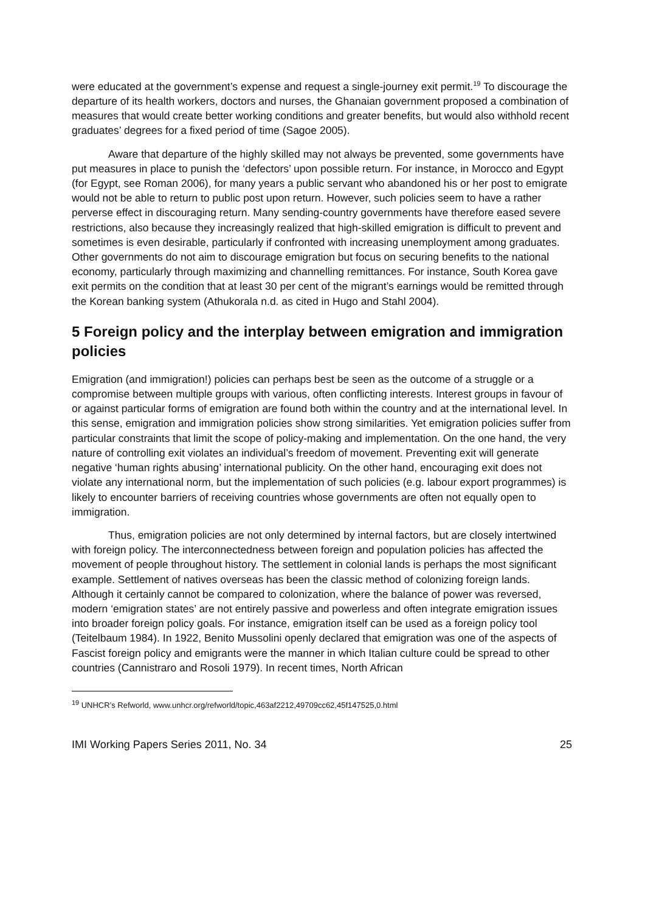were educated at the government’s expense and request a single-journey exit permit.<sup>19</sup> To discourage the departure of its health workers, doctors and nurses, the Ghanaian government proposed a combination of measures that would create better working conditions and greater benefits, but would also withhold recent graduates’ degrees for a fixed period of time (Sagoe 2005).
Aware that departure of the highly skilled may not always be prevented, some governments have put measures in place to punish the ‘defectors’ upon possible return. For instance, in Morocco and Egypt (for Egypt, see Roman 2006), for many years a public servant who abandoned his or her post to emigrate would not be able to return to public post upon return. However, such policies seem to have a rather perverse effect in discouraging return. Many sending-country governments have therefore eased severe restrictions, also because they increasingly realized that high-skilled emigration is difficult to prevent and sometimes is even desirable, particularly if confronted with increasing unemployment among graduates. Other governments do not aim to discourage emigration but focus on securing benefits to the national economy, particularly through maximizing and channelling remittances. For instance, South Korea gave exit permits on the condition that at least 30 per cent of the migrant’s earnings would be remitted through the Korean banking system (Athukorala n.d. as cited in Hugo and Stahl 2004).
5 Foreign policy and the interplay between emigration and immigration policies
Emigration (and immigration!) policies can perhaps best be seen as the outcome of a struggle or a compromise between multiple groups with various, often conflicting interests. Interest groups in favour of or against particular forms of emigration are found both within the country and at the international level. In this sense, emigration and immigration policies show strong similarities. Yet emigration policies suffer from particular constraints that limit the scope of policy-making and implementation. On the one hand, the very nature of controlling exit violates an individual’s freedom of movement. Preventing exit will generate negative ‘human rights abusing’ international publicity. On the other hand, encouraging exit does not violate any international norm, but the implementation of such policies (e.g. labour export programmes) is likely to encounter barriers of receiving countries whose governments are often not equally open to immigration.
Thus, emigration policies are not only determined by internal factors, but are closely intertwined with foreign policy. The interconnectedness between foreign and population policies has affected the movement of people throughout history. The settlement in colonial lands is perhaps the most significant example. Settlement of natives overseas has been the classic method of colonizing foreign lands. Although it certainly cannot be compared to colonization, where the balance of power was reversed, modern ‘emigration states’ are not entirely passive and powerless and often integrate emigration issues into broader foreign policy goals. For instance, emigration itself can be used as a foreign policy tool (Teitelbaum 1984). In 1922, Benito Mussolini openly declared that emigration was one of the aspects of Fascist foreign policy and emigrants were the manner in which Italian culture could be spread to other countries (Cannistraro and Rosoli 1979). In recent times, North African
<sup>19</sup> UNHCR’s Refworld, www.unhcr.org/refworld/topic,463af2212,49709cc62,45f147525,0.html
IMI Working Papers Series 2011, No. 34 25